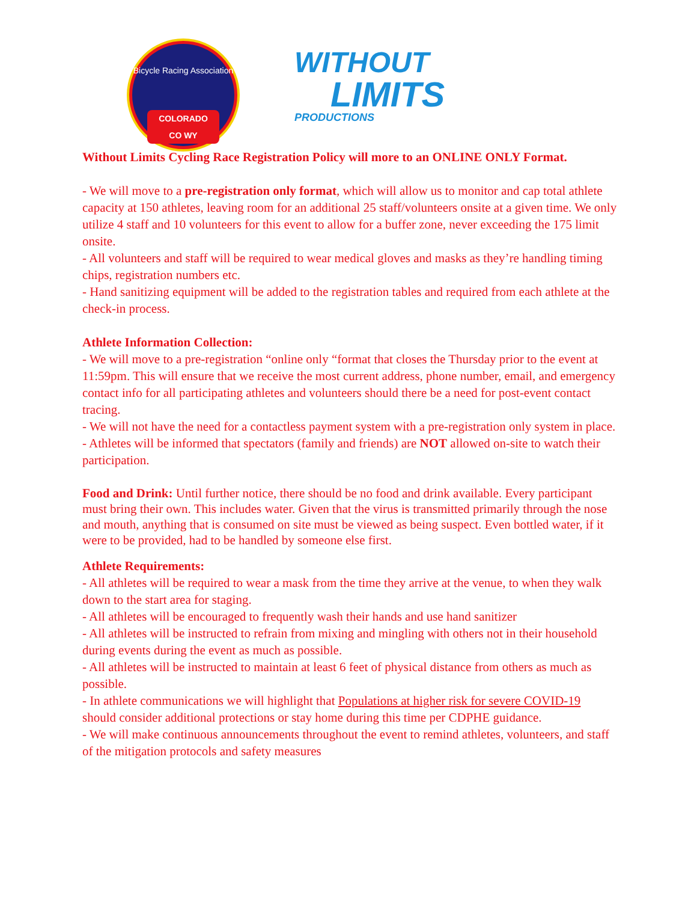Bicycle Racing Association
COLORADO
CO WY
WITHOUT
LIMITS
PRODUCTIONS
Without Limits Cycling Race Registration Policy will more to an ONLINE ONLY Format.
- We will move to a pre-registration only format, which will allow us to monitor and cap total athlete capacity at 150 athletes, leaving room for an additional 25 staff/volunteers onsite at a given time. We only utilize 4 staff and 10 volunteers for this event to allow for a buffer zone, never exceeding the 175 limit onsite.
- All volunteers and staff will be required to wear medical gloves and masks as they’re handling timing chips, registration numbers etc.
- Hand sanitizing equipment will be added to the registration tables and required from each athlete at the check-in process.
Athlete Information Collection:
- We will move to a pre-registration “online only “format that closes the Thursday prior to the event at 11:59pm. This will ensure that we receive the most current address, phone number, email, and emergency contact info for all participating athletes and volunteers should there be a need for post-event contact tracing.
- We will not have the need for a contactless payment system with a pre-registration only system in place.
- Athletes will be informed that spectators (family and friends) are NOT allowed on-site to watch their participation.
Food and Drink: Until further notice, there should be no food and drink available. Every participant must bring their own. This includes water. Given that the virus is transmitted primarily through the nose and mouth, anything that is consumed on site must be viewed as being suspect. Even bottled water, if it were to be provided, had to be handled by someone else first.
Athlete Requirements:
- All athletes will be required to wear a mask from the time they arrive at the venue, to when they walk down to the start area for staging.
- All athletes will be encouraged to frequently wash their hands and use hand sanitizer
- All athletes will be instructed to refrain from mixing and mingling with others not in their household during events during the event as much as possible.
- All athletes will be instructed to maintain at least 6 feet of physical distance from others as much as possible.
- In athlete communications we will highlight that Populations at higher risk for severe COVID-19 should consider additional protections or stay home during this time per CDPHE guidance.
- We will make continuous announcements throughout the event to remind athletes, volunteers, and staff of the mitigation protocols and safety measures